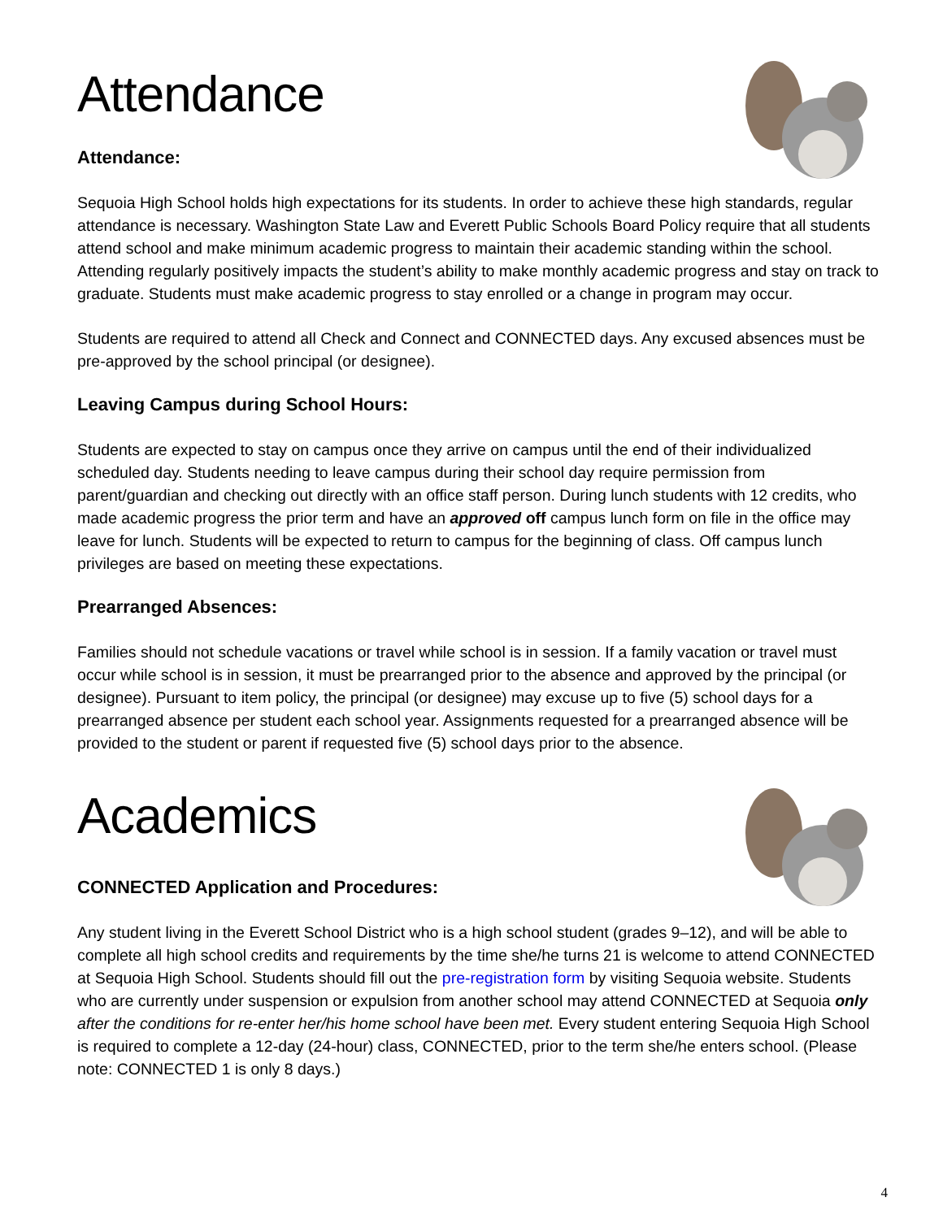Attendance
Attendance:
Sequoia High School holds high expectations for its students. In order to achieve these high standards, regular attendance is necessary. Washington State Law and Everett Public Schools Board Policy require that all students attend school and make minimum academic progress to maintain their academic standing within the school. Attending regularly positively impacts the student’s ability to make monthly academic progress and stay on track to graduate. Students must make academic progress to stay enrolled or a change in program may occur.
Students are required to attend all Check and Connect and CONNECTED days. Any excused absences must be pre-approved by the school principal (or designee).
Leaving Campus during School Hours:
Students are expected to stay on campus once they arrive on campus until the end of their individualized scheduled day. Students needing to leave campus during their school day require permission from parent/guardian and checking out directly with an office staff person. During lunch students with 12 credits, who made academic progress the prior term and have an approved off campus lunch form on file in the office may leave for lunch. Students will be expected to return to campus for the beginning of class. Off campus lunch privileges are based on meeting these expectations.
Prearranged Absences:
Families should not schedule vacations or travel while school is in session. If a family vacation or travel must occur while school is in session, it must be prearranged prior to the absence and approved by the principal (or designee). Pursuant to item policy, the principal (or designee) may excuse up to five (5) school days for a prearranged absence per student each school year. Assignments requested for a prearranged absence will be provided to the student or parent if requested five (5) school days prior to the absence.
Academics
CONNECTED Application and Procedures:
Any student living in the Everett School District who is a high school student (grades 9–12), and will be able to complete all high school credits and requirements by the time she/he turns 21 is welcome to attend CONNECTED at Sequoia High School. Students should fill out the pre-registration form by visiting Sequoia website. Students who are currently under suspension or expulsion from another school may attend CONNECTED at Sequoia only after the conditions for re-enter her/his home school have been met. Every student entering Sequoia High School is required to complete a 12-day (24-hour) class, CONNECTED, prior to the term she/he enters school. (Please note: CONNECTED 1 is only 8 days.)
4